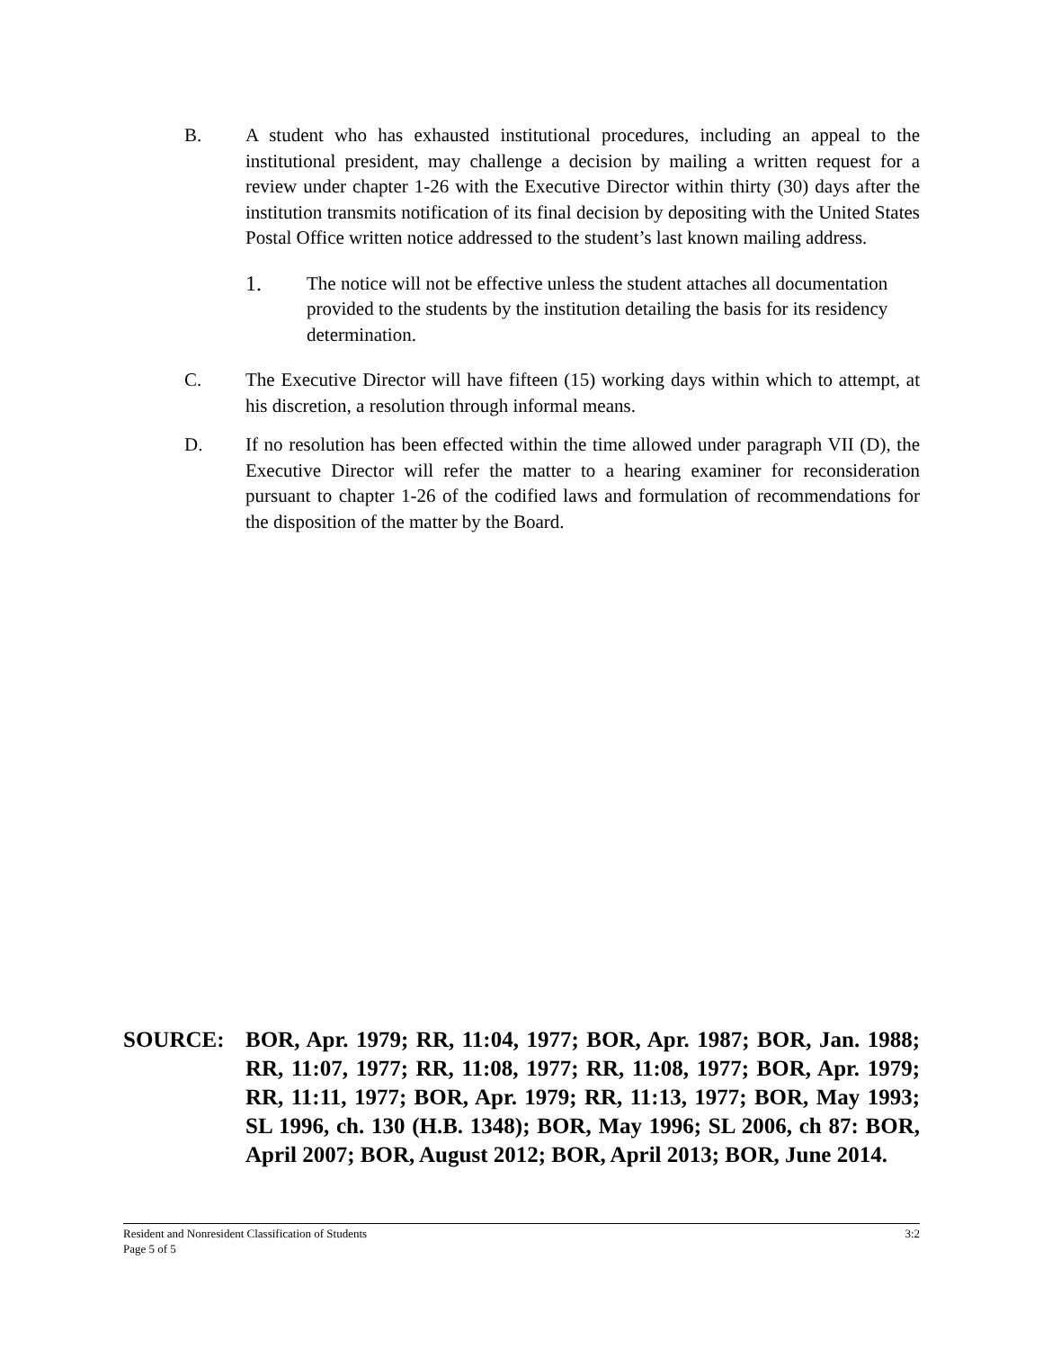B. A student who has exhausted institutional procedures, including an appeal to the institutional president, may challenge a decision by mailing a written request for a review under chapter 1-26 with the Executive Director within thirty (30) days after the institution transmits notification of its final decision by depositing with the United States Postal Office written notice addressed to the student’s last known mailing address.
1. The notice will not be effective unless the student attaches all documentation provided to the students by the institution detailing the basis for its residency determination.
C. The Executive Director will have fifteen (15) working days within which to attempt, at his discretion, a resolution through informal means.
D. If no resolution has been effected within the time allowed under paragraph VII (D), the Executive Director will refer the matter to a hearing examiner for reconsideration pursuant to chapter 1-26 of the codified laws and formulation of recommendations for the disposition of the matter by the Board.
SOURCE: BOR, Apr. 1979; RR, 11:04, 1977; BOR, Apr. 1987; BOR, Jan. 1988; RR, 11:07, 1977; RR, 11:08, 1977; RR, 11:08, 1977; BOR, Apr. 1979; RR, 11:11, 1977; BOR, Apr. 1979; RR, 11:13, 1977; BOR, May 1993; SL 1996, ch. 130 (H.B. 1348); BOR, May 1996; SL 2006, ch 87: BOR, April 2007; BOR, August 2012; BOR, April 2013; BOR, June 2014.
Resident and Nonresident Classification of Students 3:2
Page 5 of 5